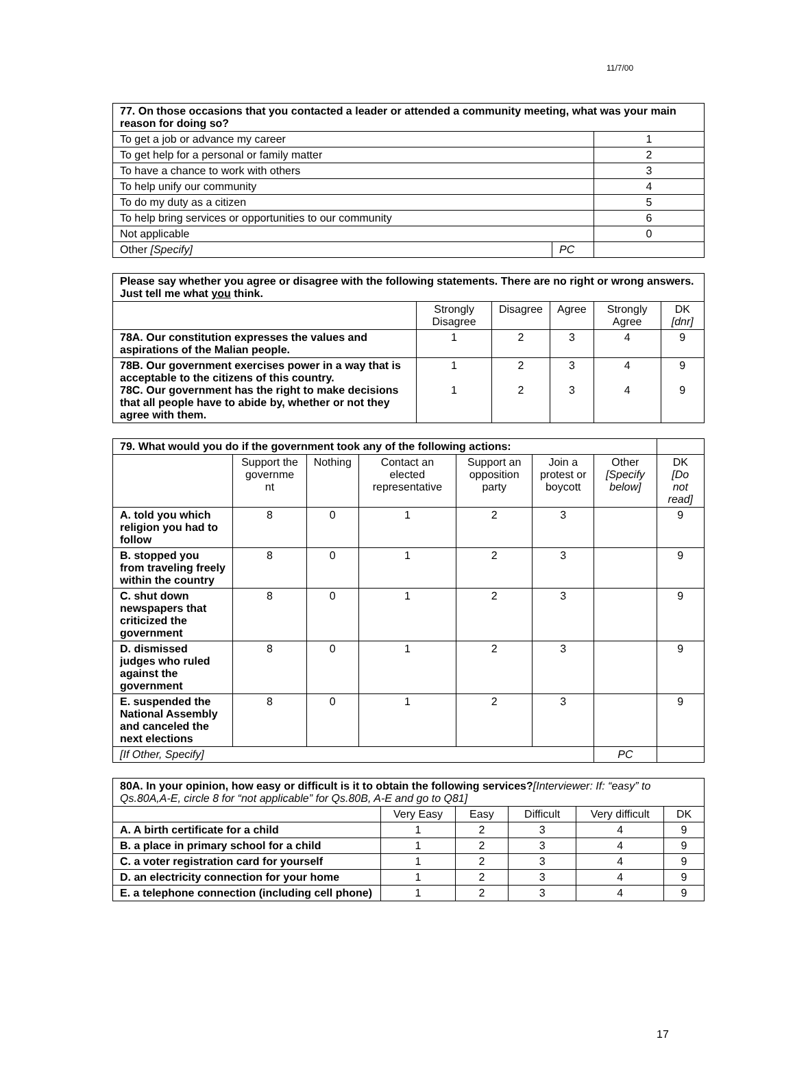11/7/00
| 77. On those occasions that you contacted a leader or attended a community meeting, what was your main reason for doing so? | | |
| To get a job or advance my career | | 1 |
| To get help for a personal or family matter | | 2 |
| To have a chance to work with others | | 3 |
| To help unify our community | | 4 |
| To do my duty as a citizen | | 5 |
| To help bring services or opportunities to our community | | 6 |
| Not applicable | | 0 |
| Other [Specify] | PC | |
| Please say whether you agree or disagree with the following statements. There are no right or wrong answers. Just tell me what you think. | | | | | |
| | Strongly Disagree | Disagree | Agree | Strongly Agree | DK [dnr] |
| 78A. Our constitution expresses the values and aspirations of the Malian people. | 1 | 2 | 3 | 4 | 9 |
| 78B. Our government exercises power in a way that is acceptable to the citizens of this country. 78C. Our government has the right to make decisions that all people have to abide by, whether or not they agree with them. | 1 1 | 2 2 | 3 3 | 4 4 | 9 9 |
| 79. What would you do if the government took any of the following actions: | | | | | | | |
| | Support the governme nt | Nothing | Contact an elected representative | Support an opposition party | Join a protest or boycott | Other [Specify below] | DK [Do not read] |
| A. told you which religion you had to follow | 8 | 0 | 1 | 2 | 3 | | 9 |
| B. stopped you from traveling freely within the country | 8 | 0 | 1 | 2 | 3 | | 9 |
| C. shut down newspapers that criticized the government | 8 | 0 | 1 | 2 | 3 | | 9 |
| D. dismissed judges who ruled against the government | 8 | 0 | 1 | 2 | 3 | | 9 |
| E. suspended the National Assembly and canceled the next elections | 8 | 0 | 1 | 2 | 3 | | 9 |
| [If Other, Specify] | | | | | | PC | |
| 80A. In your opinion, how easy or difficult is it to obtain the following services? [Interviewer: If: “easy” to Qs.80A,A-E, circle 8 for “not applicable” for Qs.80B, A-E and go to Q81] | | | | | |
| | Very Easy | Easy | Difficult | Very difficult | DK |
| A. A birth certificate for a child | 1 | 2 | 3 | 4 | 9 |
| B. a place in primary school for a child | 1 | 2 | 3 | 4 | 9 |
| C. a voter registration card for yourself | 1 | 2 | 3 | 4 | 9 |
| D. an electricity connection for your home | 1 | 2 | 3 | 4 | 9 |
| E. a telephone connection (including cell phone) | 1 | 2 | 3 | 4 | 9 |
17